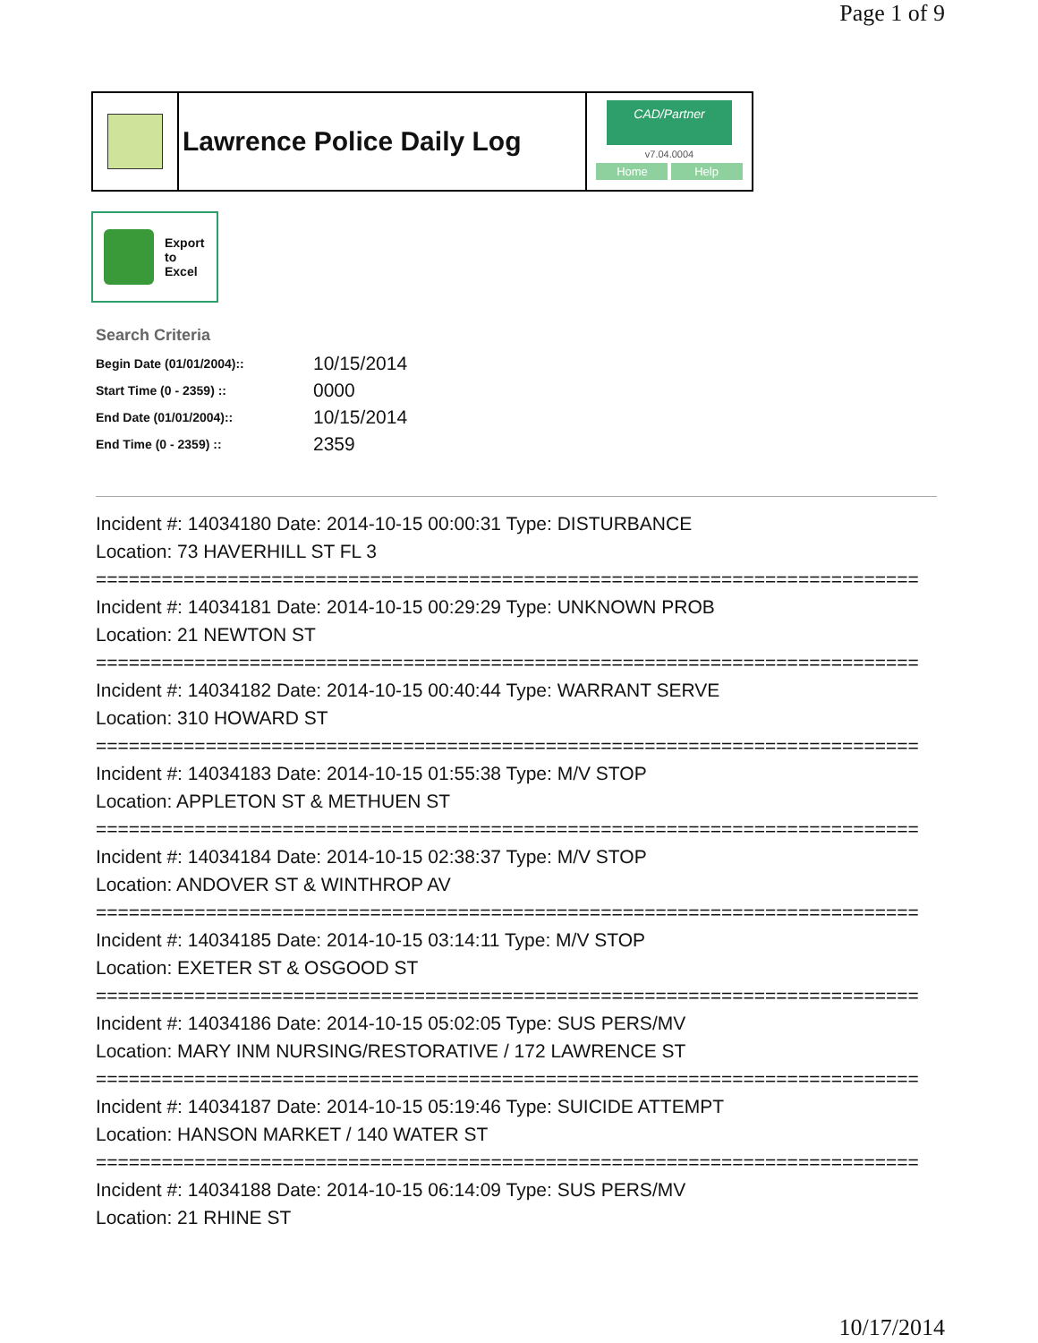Page 1 of 9
Lawrence Police Daily Log
CAD/Partner
v7.04.0004
Home Help
Export
to
Excel
Search Criteria
| Begin Date (01/01/2004):: | 10/15/2014 |
| Start Time (0 - 2359) :: | 0000 |
| End Date (01/01/2004):: | 10/15/2014 |
| End Time (0 - 2359) :: | 2359 |
Incident #: 14034180 Date: 2014-10-15 00:00:31 Type: DISTURBANCE
Location: 73 HAVERHILL ST FL 3
===========================================================================
Incident #: 14034181 Date: 2014-10-15 00:29:29 Type: UNKNOWN PROB
Location: 21 NEWTON ST
===========================================================================
Incident #: 14034182 Date: 2014-10-15 00:40:44 Type: WARRANT SERVE
Location: 310 HOWARD ST
===========================================================================
Incident #: 14034183 Date: 2014-10-15 01:55:38 Type: M/V STOP
Location: APPLETON ST & METHUEN ST
===========================================================================
Incident #: 14034184 Date: 2014-10-15 02:38:37 Type: M/V STOP
Location: ANDOVER ST & WINTHROP AV
===========================================================================
Incident #: 14034185 Date: 2014-10-15 03:14:11 Type: M/V STOP
Location: EXETER ST & OSGOOD ST
===========================================================================
Incident #: 14034186 Date: 2014-10-15 05:02:05 Type: SUS PERS/MV
Location: MARY INM NURSING/RESTORATIVE / 172 LAWRENCE ST
===========================================================================
Incident #: 14034187 Date: 2014-10-15 05:19:46 Type: SUICIDE ATTEMPT
Location: HANSON MARKET / 140 WATER ST
===========================================================================
Incident #: 14034188 Date: 2014-10-15 06:14:09 Type: SUS PERS/MV
Location: 21 RHINE ST
10/17/2014